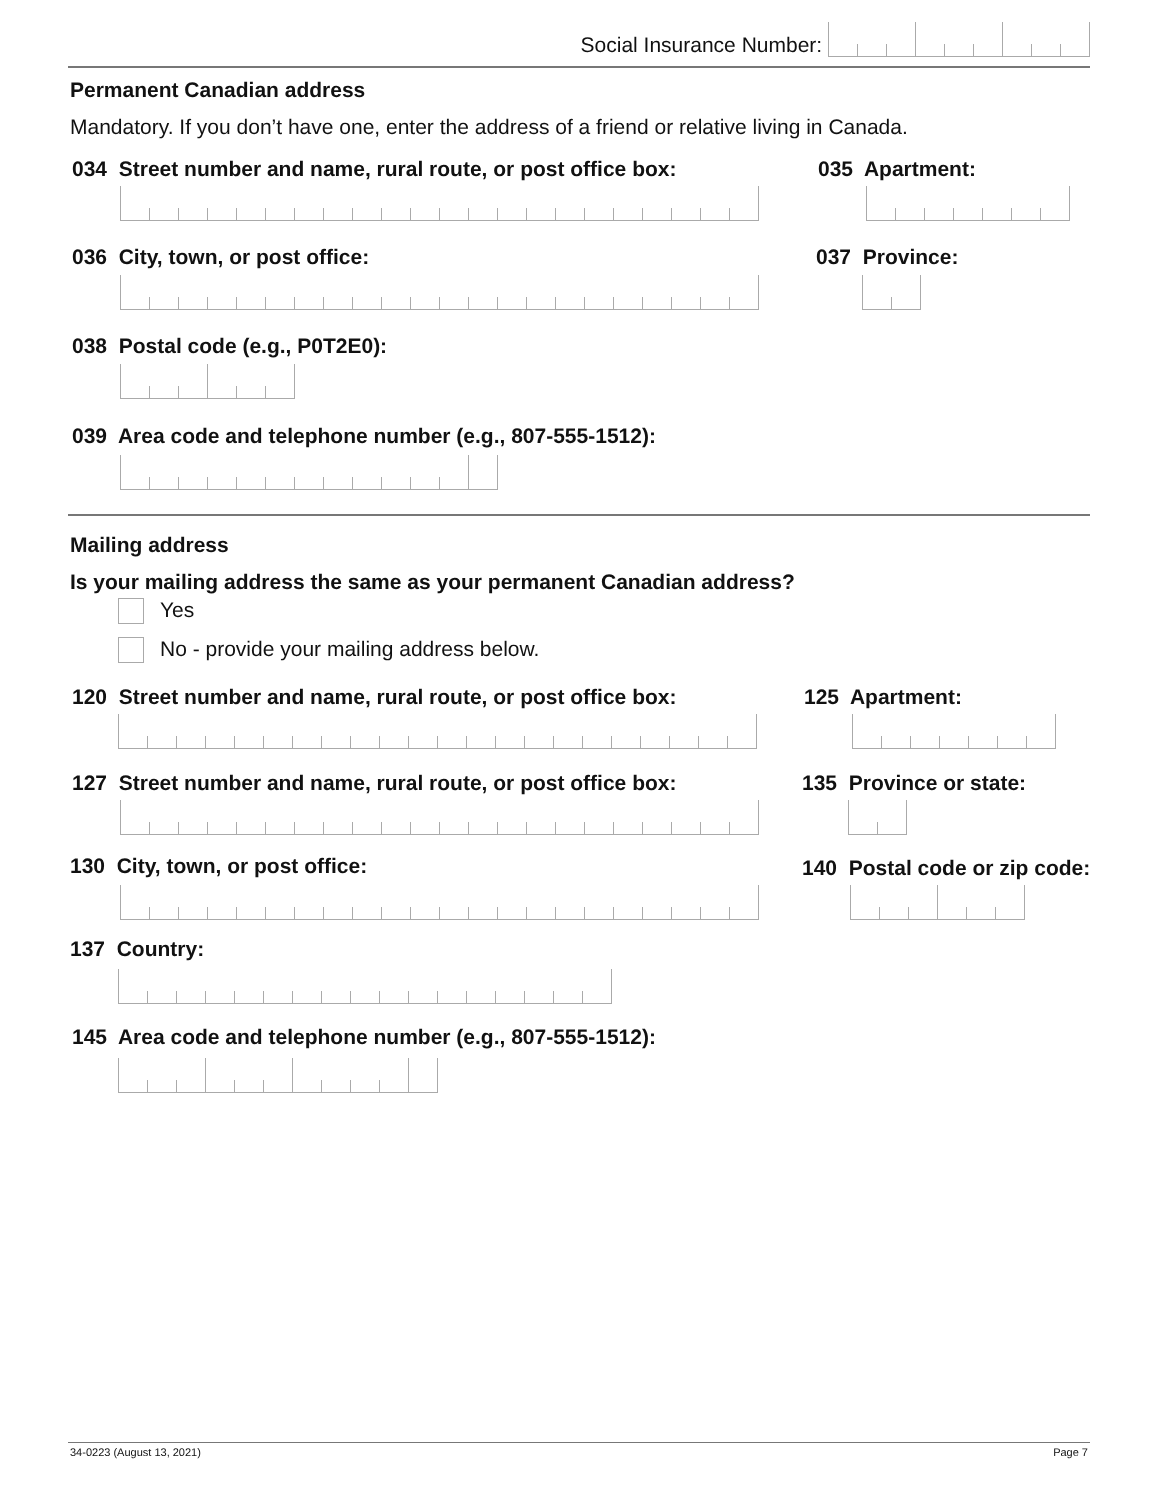Social Insurance Number:
Permanent Canadian address
Mandatory. If you don’t have one, enter the address of a friend or relative living in Canada.
034 Street number and name, rural route, or post office box:
035 Apartment:
036 City, town, or post office:
037 Province:
038 Postal code (e.g., P0T2E0):
039 Area code and telephone number (e.g., 807-555-1512):
Mailing address
Is your mailing address the same as your permanent Canadian address?
Yes
No - provide your mailing address below.
120 Street number and name, rural route, or post office box:
125 Apartment:
127 Street number and name, rural route, or post office box:
135 Province or state:
130 City, town, or post office:
140 Postal code or zip code:
137 Country:
145 Area code and telephone number (e.g., 807-555-1512):
34-0223 (August 13, 2021) Page 7